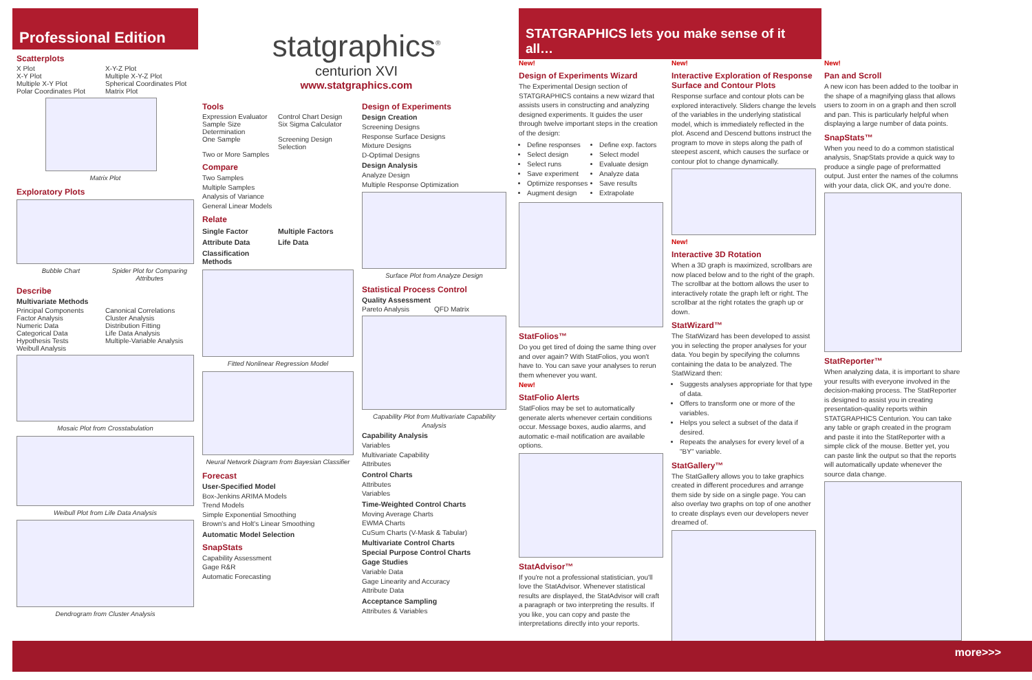Professional Edition
Scatterplots
X Plot X-Y-Z Plot X-Y Plot Multiple X-Y-Z Plot Multiple X-Y Plot Spherical Coordinates Plot Polar Coordinates Plot Matrix Plot
Matrix Plot
Exploratory Plots
Bubble Chart Spider Plot for Comparing Attributes
Describe
Multivariate Methods
Principal Components Canonical Correlations Factor Analysis Cluster Analysis Numeric Data Distribution Fitting Categorical Data Life Data Analysis Hypothesis Tests Multiple-Variable Analysis Weibull Analysis
Mosaic Plot from Crosstabulation
Weibull Plot from Life Data Analysis
Dendrogram from Cluster Analysis
statgraphics<sup>®</sup>
centurion XVI
www.statgraphics.com
Tools
Expression Evaluator Control Chart Design Sample Size Determination Six Sigma Calculator One Sample Screening Design Selection Two or More Samples
Compare
Two Samples
Multiple Samples
Analysis of Variance
General Linear Models
Relate
Single Factor
Multiple Factors
Attribute Data
Life Data
Classification Methods
Fitted Nonlinear Regression Model
Neural Network Diagram from Bayesian Classifier
Forecast
User-Specified Model
Box-Jenkins ARIMA Models
Trend Models
Simple Exponential Smoothing
Brown's and Holt's Linear Smoothing
Automatic Model Selection
SnapStats
Capability Assessment
Gage R&R
Automatic Forecasting
Design of Experiments
Design Creation
Screening Designs
Response Surface Designs
Mixture Designs
D-Optimal Designs
Design Analysis
Analyze Design
Multiple Response Optimization
Surface Plot from Analyze Design
Statistical Process Control
Quality Assessment
Pareto Analysis QFD Matrix
Capability Plot from Multivariate Capability Analysis
Capability Analysis
Variables
Multivariate Capability
Attributes
Control Charts
Attributes
Variables
Time-Weighted Control Charts
Moving Average Charts
EWMA Charts
CuSum Charts (V-Mask & Tabular)
Multivariate Control Charts
Special Purpose Control Charts
Gage Studies
Variable Data
Gage Linearity and Accuracy
Attribute Data
Acceptance Sampling
Attributes & Variables
STATGRAPHICS lets you make sense of it all…
New!
Design of Experiments Wizard
The Experimental Design section of STATGRAPHICS contains a new wizard that assists users in constructing and analyzing designed experiments. It guides the user through twelve important steps in the creation of the design:
Define responses
Select design
Select runs
Save experiment
Optimize responses
Augment design
Define exp. factors
Select model
Evaluate design
Analyze data
Save results
Extrapolate
StatFolios™
Do you get tired of doing the same thing over and over again? With StatFolios, you won't have to. You can save your analyses to rerun them whenever you want.
New!
StatFolio Alerts
StatFolios may be set to automatically generate alerts whenever certain conditions occur. Message boxes, audio alarms, and automatic e-mail notification are available options.
StatAdvisor™
If you're not a professional statistician, you'll love the StatAdvisor. Whenever statistical results are displayed, the StatAdvisor will craft a paragraph or two interpreting the results. If you like, you can copy and paste the interpretations directly into your reports.
New!
Interactive Exploration of Response Surface and Contour Plots
Response surface and contour plots can be explored interactively. Sliders change the levels of the variables in the underlying statistical model, which is immediately reflected in the plot. Ascend and Descend buttons instruct the program to move in steps along the path of steepest ascent, which causes the surface or contour plot to change dynamically.
New!
Interactive 3D Rotation
When a 3D graph is maximized, scrollbars are now placed below and to the right of the graph. The scrollbar at the bottom allows the user to interactively rotate the graph left or right. The scrollbar at the right rotates the graph up or down.
StatWizard™
The StatWizard has been developed to assist you in selecting the proper analyses for your data. You begin by specifying the columns containing the data to be analyzed. The StatWizard then:
Suggests analyses appropriate for that type of data.
Offers to transform one or more of the variables.
Helps you select a subset of the data if desired.
Repeats the analyses for every level of a "BY" variable.
StatGallery™
The StatGallery allows you to take graphics created in different procedures and arrange them side by side on a single page. You can also overlay two graphs on top of one another to create displays even our developers never dreamed of.
New!
Pan and Scroll
A new icon has been added to the toolbar in the shape of a magnifying glass that allows users to zoom in on a graph and then scroll and pan. This is particularly helpful when displaying a large number of data points.
SnapStats™
When you need to do a common statistical analysis, SnapStats provide a quick way to produce a single page of preformatted output. Just enter the names of the columns with your data, click OK, and you're done.
StatReporter™
When analyzing data, it is important to share your results with everyone involved in the decision-making process. The StatReporter is designed to assist you in creating presentation-quality reports within STATGRAPHICS Centurion. You can take any table or graph created in the program and paste it into the StatReporter with a simple click of the mouse. Better yet, you can paste link the output so that the reports will automatically update whenever the source data change.
more>>>